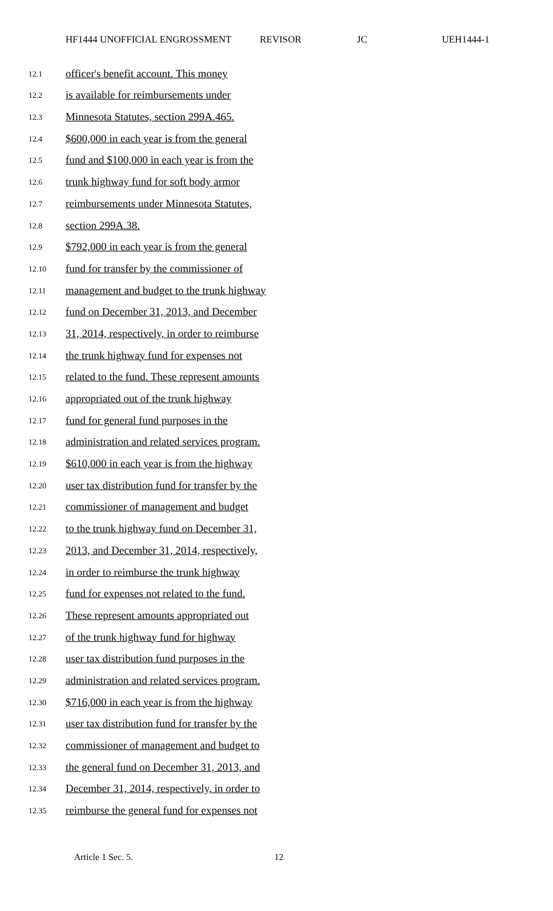HF1444 UNOFFICIAL ENGROSSMENT REVISOR JC UEH1444-1
12.1 officer's benefit account. This money
12.2 is available for reimbursements under
12.3 Minnesota Statutes, section 299A.465.
12.4 $600,000 in each year is from the general
12.5 fund and $100,000 in each year is from the
12.6 trunk highway fund for soft body armor
12.7 reimbursements under Minnesota Statutes,
12.8 section 299A.38.
12.9 $792,000 in each year is from the general
12.10 fund for transfer by the commissioner of
12.11 management and budget to the trunk highway
12.12 fund on December 31, 2013, and December
12.13 31, 2014, respectively, in order to reimburse
12.14 the trunk highway fund for expenses not
12.15 related to the fund. These represent amounts
12.16 appropriated out of the trunk highway
12.17 fund for general fund purposes in the
12.18 administration and related services program.
12.19 $610,000 in each year is from the highway
12.20 user tax distribution fund for transfer by the
12.21 commissioner of management and budget
12.22 to the trunk highway fund on December 31,
12.23 2013, and December 31, 2014, respectively,
12.24 in order to reimburse the trunk highway
12.25 fund for expenses not related to the fund.
12.26 These represent amounts appropriated out
12.27 of the trunk highway fund for highway
12.28 user tax distribution fund purposes in the
12.29 administration and related services program.
12.30 $716,000 in each year is from the highway
12.31 user tax distribution fund for transfer by the
12.32 commissioner of management and budget to
12.33 the general fund on December 31, 2013, and
12.34 December 31, 2014, respectively, in order to
12.35 reimburse the general fund for expenses not
Article 1 Sec. 5. 12